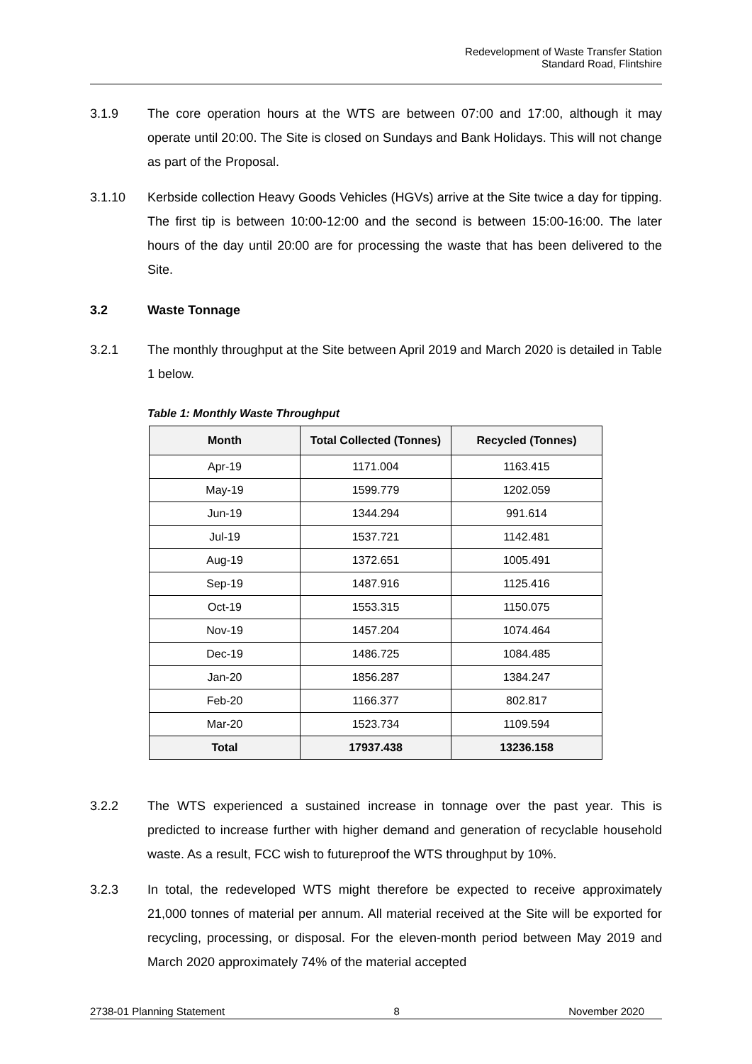Redevelopment of Waste Transfer Station
Standard Road, Flintshire
3.1.9 The core operation hours at the WTS are between 07:00 and 17:00, although it may operate until 20:00. The Site is closed on Sundays and Bank Holidays. This will not change as part of the Proposal.
3.1.10 Kerbside collection Heavy Goods Vehicles (HGVs) arrive at the Site twice a day for tipping. The first tip is between 10:00-12:00 and the second is between 15:00-16:00. The later hours of the day until 20:00 are for processing the waste that has been delivered to the Site.
3.2 Waste Tonnage
3.2.1 The monthly throughput at the Site between April 2019 and March 2020 is detailed in Table 1 below.
Table 1: Monthly Waste Throughput
| Month | Total Collected (Tonnes) | Recycled (Tonnes) |
| --- | --- | --- |
| Apr-19 | 1171.004 | 1163.415 |
| May-19 | 1599.779 | 1202.059 |
| Jun-19 | 1344.294 | 991.614 |
| Jul-19 | 1537.721 | 1142.481 |
| Aug-19 | 1372.651 | 1005.491 |
| Sep-19 | 1487.916 | 1125.416 |
| Oct-19 | 1553.315 | 1150.075 |
| Nov-19 | 1457.204 | 1074.464 |
| Dec-19 | 1486.725 | 1084.485 |
| Jan-20 | 1856.287 | 1384.247 |
| Feb-20 | 1166.377 | 802.817 |
| Mar-20 | 1523.734 | 1109.594 |
| Total | 17937.438 | 13236.158 |
3.2.2 The WTS experienced a sustained increase in tonnage over the past year. This is predicted to increase further with higher demand and generation of recyclable household waste. As a result, FCC wish to futureproof the WTS throughput by 10%.
3.2.3 In total, the redeveloped WTS might therefore be expected to receive approximately 21,000 tonnes of material per annum. All material received at the Site will be exported for recycling, processing, or disposal. For the eleven-month period between May 2019 and March 2020 approximately 74% of the material accepted
2738-01 Planning Statement 8 November 2020